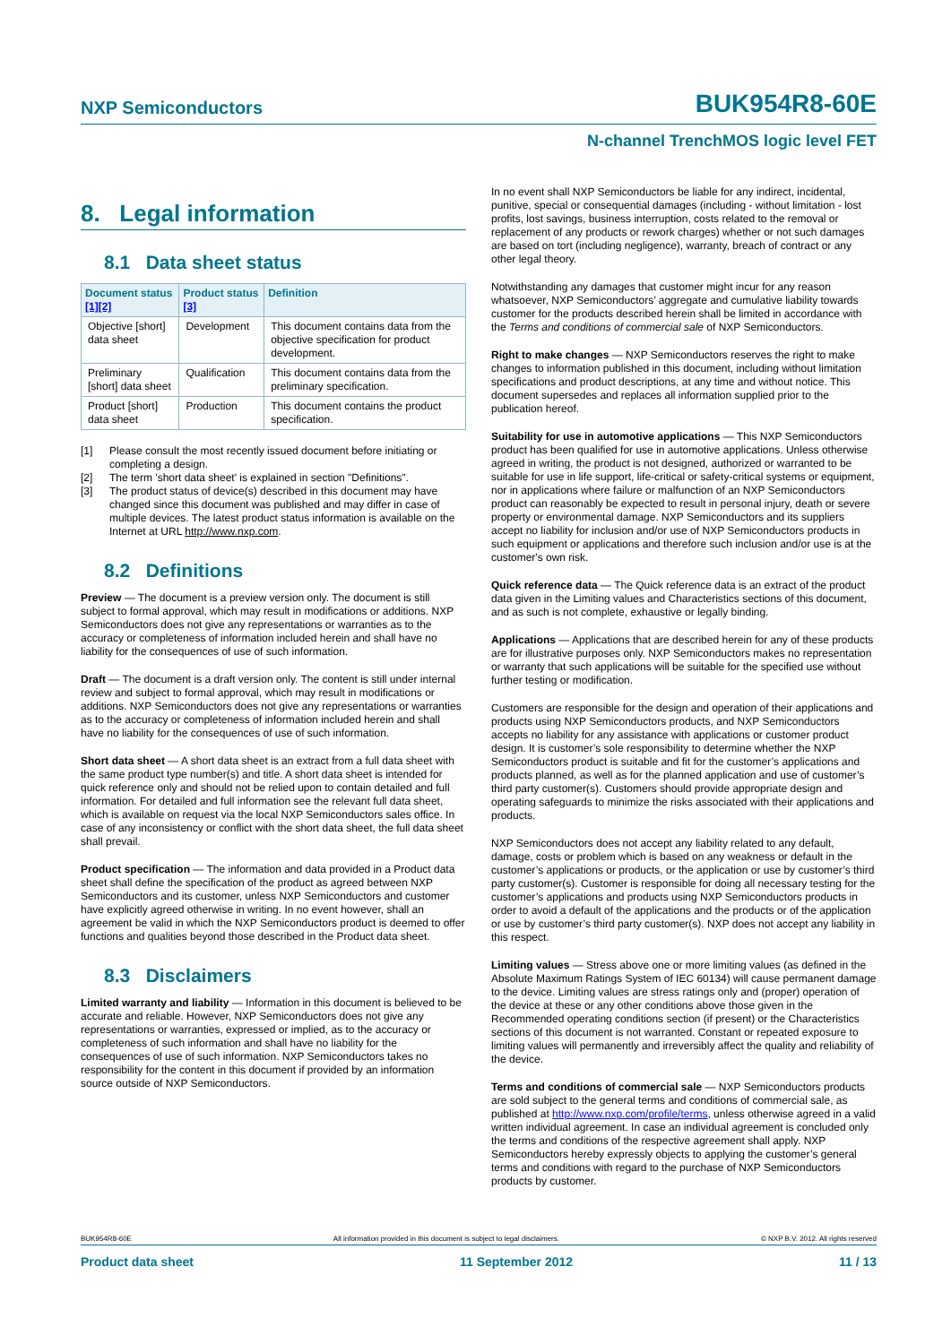NXP Semiconductors BUK954R8-60E
N-channel TrenchMOS logic level FET
8. Legal information
8.1 Data sheet status
| Document status [1][2] | Product status [3] | Definition |
| --- | --- | --- |
| Objective [short] data sheet | Development | This document contains data from the objective specification for product development. |
| Preliminary [short] data sheet | Qualification | This document contains data from the preliminary specification. |
| Product [short] data sheet | Production | This document contains the product specification. |
[1] Please consult the most recently issued document before initiating or completing a design.
[2] The term 'short data sheet' is explained in section "Definitions".
[3] The product status of device(s) described in this document may have changed since this document was published and may differ in case of multiple devices. The latest product status information is available on the Internet at URL http://www.nxp.com.
8.2 Definitions
Preview — The document is a preview version only. The document is still subject to formal approval, which may result in modifications or additions. NXP Semiconductors does not give any representations or warranties as to the accuracy or completeness of information included herein and shall have no liability for the consequences of use of such information.
Draft — The document is a draft version only. The content is still under internal review and subject to formal approval, which may result in modifications or additions. NXP Semiconductors does not give any representations or warranties as to the accuracy or completeness of information included herein and shall have no liability for the consequences of use of such information.
Short data sheet — A short data sheet is an extract from a full data sheet with the same product type number(s) and title. A short data sheet is intended for quick reference only and should not be relied upon to contain detailed and full information. For detailed and full information see the relevant full data sheet, which is available on request via the local NXP Semiconductors sales office. In case of any inconsistency or conflict with the short data sheet, the full data sheet shall prevail.
Product specification — The information and data provided in a Product data sheet shall define the specification of the product as agreed between NXP Semiconductors and its customer, unless NXP Semiconductors and customer have explicitly agreed otherwise in writing. In no event however, shall an agreement be valid in which the NXP Semiconductors product is deemed to offer functions and qualities beyond those described in the Product data sheet.
8.3 Disclaimers
Limited warranty and liability — Information in this document is believed to be accurate and reliable. However, NXP Semiconductors does not give any representations or warranties, expressed or implied, as to the accuracy or completeness of such information and shall have no liability for the consequences of use of such information. NXP Semiconductors takes no responsibility for the content in this document if provided by an information source outside of NXP Semiconductors.
In no event shall NXP Semiconductors be liable for any indirect, incidental, punitive, special or consequential damages (including - without limitation - lost profits, lost savings, business interruption, costs related to the removal or replacement of any products or rework charges) whether or not such damages are based on tort (including negligence), warranty, breach of contract or any other legal theory.
Notwithstanding any damages that customer might incur for any reason whatsoever, NXP Semiconductors’ aggregate and cumulative liability towards customer for the products described herein shall be limited in accordance with the Terms and conditions of commercial sale of NXP Semiconductors.
Right to make changes — NXP Semiconductors reserves the right to make changes to information published in this document, including without limitation specifications and product descriptions, at any time and without notice. This document supersedes and replaces all information supplied prior to the publication hereof.
Suitability for use in automotive applications — This NXP Semiconductors product has been qualified for use in automotive applications. Unless otherwise agreed in writing, the product is not designed, authorized or warranted to be suitable for use in life support, life-critical or safety-critical systems or equipment, nor in applications where failure or malfunction of an NXP Semiconductors product can reasonably be expected to result in personal injury, death or severe property or environmental damage. NXP Semiconductors and its suppliers accept no liability for inclusion and/or use of NXP Semiconductors products in such equipment or applications and therefore such inclusion and/or use is at the customer's own risk.
Quick reference data — The Quick reference data is an extract of the product data given in the Limiting values and Characteristics sections of this document, and as such is not complete, exhaustive or legally binding.
Applications — Applications that are described herein for any of these products are for illustrative purposes only. NXP Semiconductors makes no representation or warranty that such applications will be suitable for the specified use without further testing or modification.
Customers are responsible for the design and operation of their applications and products using NXP Semiconductors products, and NXP Semiconductors accepts no liability for any assistance with applications or customer product design. It is customer’s sole responsibility to determine whether the NXP Semiconductors product is suitable and fit for the customer’s applications and products planned, as well as for the planned application and use of customer’s third party customer(s). Customers should provide appropriate design and operating safeguards to minimize the risks associated with their applications and products.
NXP Semiconductors does not accept any liability related to any default, damage, costs or problem which is based on any weakness or default in the customer’s applications or products, or the application or use by customer’s third party customer(s). Customer is responsible for doing all necessary testing for the customer’s applications and products using NXP Semiconductors products in order to avoid a default of the applications and the products or of the application or use by customer’s third party customer(s). NXP does not accept any liability in this respect.
Limiting values — Stress above one or more limiting values (as defined in the Absolute Maximum Ratings System of IEC 60134) will cause permanent damage to the device. Limiting values are stress ratings only and (proper) operation of the device at these or any other conditions above those given in the Recommended operating conditions section (if present) or the Characteristics sections of this document is not warranted. Constant or repeated exposure to limiting values will permanently and irreversibly affect the quality and reliability of the device.
Terms and conditions of commercial sale — NXP Semiconductors products are sold subject to the general terms and conditions of commercial sale, as published at http://www.nxp.com/profile/terms, unless otherwise agreed in a valid written individual agreement. In case an individual agreement is concluded only the terms and conditions of the respective agreement shall apply. NXP Semiconductors hereby expressly objects to applying the customer’s general terms and conditions with regard to the purchase of NXP Semiconductors products by customer.
BUK954R8-60E All information provided in this document is subject to legal disclaimers. © NXP B.V. 2012. All rights reserved
Product data sheet 11 September 2012 11 / 13